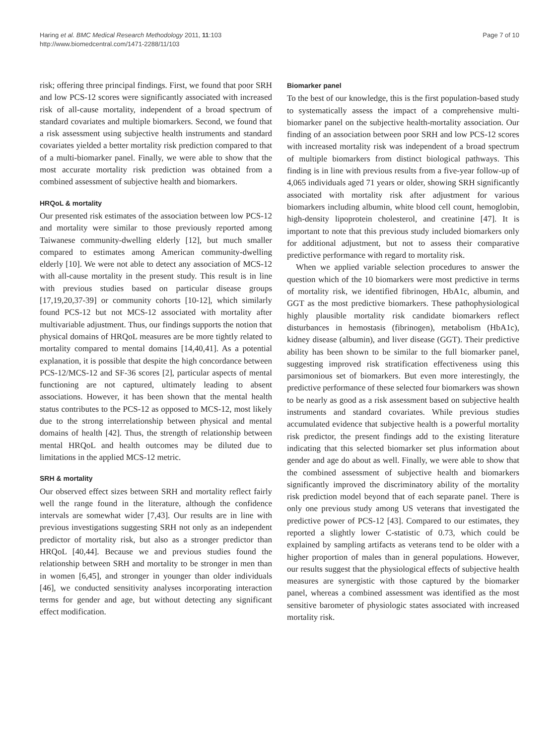Haring et al. BMC Medical Research Methodology 2011, 11:103
http://www.biomedcentral.com/1471-2288/11/103
Page 7 of 10
risk; offering three principal findings. First, we found that poor SRH and low PCS-12 scores were significantly associated with increased risk of all-cause mortality, independent of a broad spectrum of standard covariates and multiple biomarkers. Second, we found that a risk assessment using subjective health instruments and standard covariates yielded a better mortality risk prediction compared to that of a multi-biomarker panel. Finally, we were able to show that the most accurate mortality risk prediction was obtained from a combined assessment of subjective health and biomarkers.
HRQoL & mortality
Our presented risk estimates of the association between low PCS-12 and mortality were similar to those previously reported among Taiwanese community-dwelling elderly [12], but much smaller compared to estimates among American community-dwelling elderly [10]. We were not able to detect any association of MCS-12 with all-cause mortality in the present study. This result is in line with previous studies based on particular disease groups [17,19,20,37-39] or community cohorts [10-12], which similarly found PCS-12 but not MCS-12 associated with mortality after multivariable adjustment. Thus, our findings supports the notion that physical domains of HRQoL measures are be more tightly related to mortality compared to mental domains [14,40,41]. As a potential explanation, it is possible that despite the high concordance between PCS-12/MCS-12 and SF-36 scores [2], particular aspects of mental functioning are not captured, ultimately leading to absent associations. However, it has been shown that the mental health status contributes to the PCS-12 as opposed to MCS-12, most likely due to the strong interrelationship between physical and mental domains of health [42]. Thus, the strength of relationship between mental HRQoL and health outcomes may be diluted due to limitations in the applied MCS-12 metric.
SRH & mortality
Our observed effect sizes between SRH and mortality reflect fairly well the range found in the literature, although the confidence intervals are somewhat wider [7,43]. Our results are in line with previous investigations suggesting SRH not only as an independent predictor of mortality risk, but also as a stronger predictor than HRQoL [40,44]. Because we and previous studies found the relationship between SRH and mortality to be stronger in men than in women [6,45], and stronger in younger than older individuals [46], we conducted sensitivity analyses incorporating interaction terms for gender and age, but without detecting any significant effect modification.
Biomarker panel
To the best of our knowledge, this is the first population-based study to systematically assess the impact of a comprehensive multi-biomarker panel on the subjective health-mortality association. Our finding of an association between poor SRH and low PCS-12 scores with increased mortality risk was independent of a broad spectrum of multiple biomarkers from distinct biological pathways. This finding is in line with previous results from a five-year follow-up of 4,065 individuals aged 71 years or older, showing SRH significantly associated with mortality risk after adjustment for various biomarkers including albumin, white blood cell count, hemoglobin, high-density lipoprotein cholesterol, and creatinine [47]. It is important to note that this previous study included biomarkers only for additional adjustment, but not to assess their comparative predictive performance with regard to mortality risk.
When we applied variable selection procedures to answer the question which of the 10 biomarkers were most predictive in terms of mortality risk, we identified fibrinogen, HbA1c, albumin, and GGT as the most predictive biomarkers. These pathophysiological highly plausible mortality risk candidate biomarkers reflect disturbances in hemostasis (fibrinogen), metabolism (HbA1c), kidney disease (albumin), and liver disease (GGT). Their predictive ability has been shown to be similar to the full biomarker panel, suggesting improved risk stratification effectiveness using this parsimonious set of biomarkers. But even more interestingly, the predictive performance of these selected four biomarkers was shown to be nearly as good as a risk assessment based on subjective health instruments and standard covariates. While previous studies accumulated evidence that subjective health is a powerful mortality risk predictor, the present findings add to the existing literature indicating that this selected biomarker set plus information about gender and age do about as well. Finally, we were able to show that the combined assessment of subjective health and biomarkers significantly improved the discriminatory ability of the mortality risk prediction model beyond that of each separate panel. There is only one previous study among US veterans that investigated the predictive power of PCS-12 [43]. Compared to our estimates, they reported a slightly lower C-statistic of 0.73, which could be explained by sampling artifacts as veterans tend to be older with a higher proportion of males than in general populations. However, our results suggest that the physiological effects of subjective health measures are synergistic with those captured by the biomarker panel, whereas a combined assessment was identified as the most sensitive barometer of physiologic states associated with increased mortality risk.